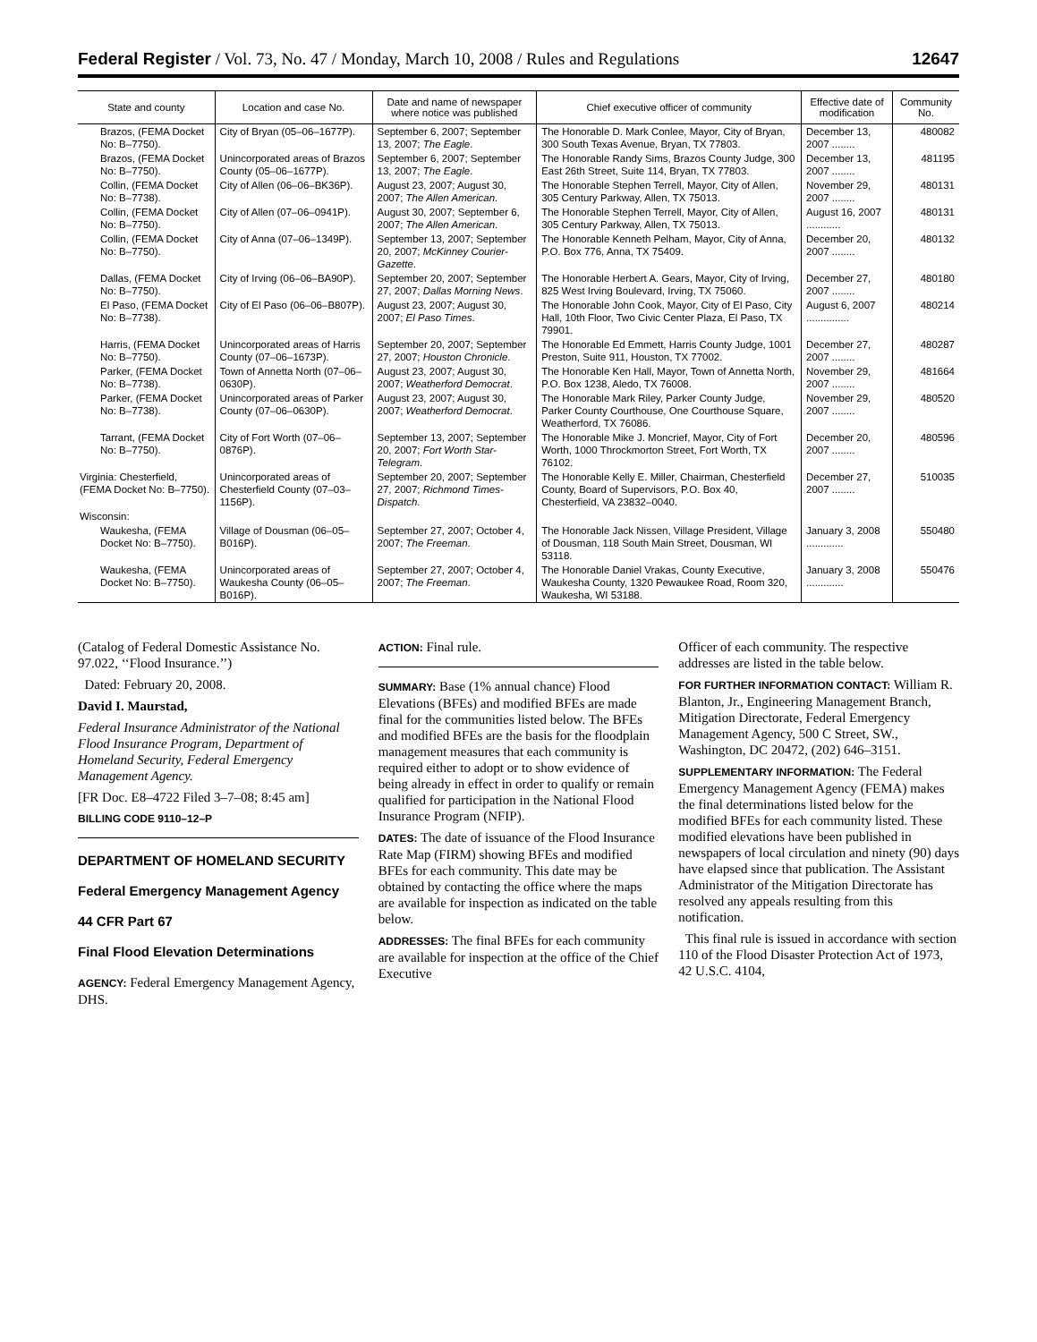Federal Register / Vol. 73, No. 47 / Monday, March 10, 2008 / Rules and Regulations 12647
| State and county | Location and case No. | Date and name of newspaper where notice was published | Chief executive officer of community | Effective date of modification | Community No. |
| --- | --- | --- | --- | --- | --- |
| Brazos, (FEMA Docket No: B–7750). | City of Bryan (05–06–1677P). | September 6, 2007; September 13, 2007; The Eagle . | The Honorable D. Mark Conlee, Mayor, City of Bryan, 300 South Texas Avenue, Bryan, TX 77803. | December 13, 2007 ........ | 480082 |
| Brazos, (FEMA Docket No: B–7750). | Unincorporated areas of Brazos County (05–06–1677P). | September 6, 2007; September 13, 2007; The Eagle . | The Honorable Randy Sims, Brazos County Judge, 300 East 26th Street, Suite 114, Bryan, TX 77803. | December 13, 2007 ........ | 481195 |
| Collin, (FEMA Docket No: B–7738). | City of Allen (06–06–BK36P). | August 23, 2007; August 30, 2007; The Allen American . | The Honorable Stephen Terrell, Mayor, City of Allen, 305 Century Parkway, Allen, TX 75013. | November 29, 2007 ........ | 480131 |
| Collin, (FEMA Docket No: B–7750). | City of Allen (07–06–0941P). | August 30, 2007; September 6, 2007; The Allen American . | The Honorable Stephen Terrell, Mayor, City of Allen, 305 Century Parkway, Allen, TX 75013. | August 16, 2007 ............ | 480131 |
| Collin, (FEMA Docket No: B–7750). | City of Anna (07–06–1349P). | September 13, 2007; September 20, 2007; McKinney Courier-Gazette . | The Honorable Kenneth Pelham, Mayor, City of Anna, P.O. Box 776, Anna, TX 75409. | December 20, 2007 ........ | 480132 |
| Dallas, (FEMA Docket No: B–7750). | City of Irving (06–06–BA90P). | September 20, 2007; September 27, 2007; Dallas Morning News . | The Honorable Herbert A. Gears, Mayor, City of Irving, 825 West Irving Boulevard, Irving, TX 75060. | December 27, 2007 ........ | 480180 |
| El Paso, (FEMA Docket No: B–7738). | City of El Paso (06–06–B807P). | August 23, 2007; August 30, 2007; El Paso Times . | The Honorable John Cook, Mayor, City of El Paso, City Hall, 10th Floor, Two Civic Center Plaza, El Paso, TX 79901. | August 6, 2007 ............... | 480214 |
| Harris, (FEMA Docket No: B–7750). | Unincorporated areas of Harris County (07–06–1673P). | September 20, 2007; September 27, 2007; Houston Chronicle . | The Honorable Ed Emmett, Harris County Judge, 1001 Preston, Suite 911, Houston, TX 77002. | December 27, 2007 ........ | 480287 |
| Parker, (FEMA Docket No: B–7738). | Town of Annetta North (07–06–0630P). | August 23, 2007; August 30, 2007; Weatherford Democrat . | The Honorable Ken Hall, Mayor, Town of Annetta North, P.O. Box 1238, Aledo, TX 76008. | November 29, 2007 ........ | 481664 |
| Parker, (FEMA Docket No: B–7738). | Unincorporated areas of Parker County (07–06–0630P). | August 23, 2007; August 30, 2007; Weatherford Democrat . | The Honorable Mark Riley, Parker County Judge, Parker County Courthouse, One Courthouse Square, Weatherford, TX 76086. | November 29, 2007 ........ | 480520 |
| Tarrant, (FEMA Docket No: B–7750). | City of Fort Worth (07–06–0876P). | September 13, 2007; September 20, 2007; Fort Worth Star-Telegram . | The Honorable Mike J. Moncrief, Mayor, City of Fort Worth, 1000 Throckmorton Street, Fort Worth, TX 76102. | December 20, 2007 ........ | 480596 |
| Virginia: Chesterfield, (FEMA Docket No: B–7750). | Unincorporated areas of Chesterfield County (07–03–1156P). | September 20, 2007; September 27, 2007; Richmond Times-Dispatch . | The Honorable Kelly E. Miller, Chairman, Chesterfield County, Board of Supervisors, P.O. Box 40, Chesterfield, VA 23832–0040. | December 27, 2007 ........ | 510035 |
| Wisconsin: | | | | | |
| Waukesha, (FEMA Docket No: B–7750). | Village of Dousman (06–05–B016P). | September 27, 2007; October 4, 2007; The Freeman . | The Honorable Jack Nissen, Village President, Village of Dousman, 118 South Main Street, Dousman, WI 53118. | January 3, 2008 ............. | 550480 |
| Waukesha, (FEMA Docket No: B–7750). | Unincorporated areas of Waukesha County (06–05–B016P). | September 27, 2007; October 4, 2007; The Freeman . | The Honorable Daniel Vrakas, County Executive, Waukesha County, 1320 Pewaukee Road, Room 320, Waukesha, WI 53188. | January 3, 2008 ............. | 550476 |
(Catalog of Federal Domestic Assistance No. 97.022, ‘‘Flood Insurance.’’)
Dated: February 20, 2008.
David I. Maurstad,
Federal Insurance Administrator of the National Flood Insurance Program, Department of Homeland Security, Federal Emergency Management Agency.
[FR Doc. E8–4722 Filed 3–7–08; 8:45 am]
BILLING CODE 9110–12–P
DEPARTMENT OF HOMELAND SECURITY
Federal Emergency Management Agency
44 CFR Part 67
Final Flood Elevation Determinations
AGENCY: Federal Emergency Management Agency, DHS.
ACTION: Final rule.
SUMMARY: Base (1% annual chance) Flood Elevations (BFEs) and modified BFEs are made final for the communities listed below. The BFEs and modified BFEs are the basis for the floodplain management measures that each community is required either to adopt or to show evidence of being already in effect in order to qualify or remain qualified for participation in the National Flood Insurance Program (NFIP).
DATES: The date of issuance of the Flood Insurance Rate Map (FIRM) showing BFEs and modified BFEs for each community. This date may be obtained by contacting the office where the maps are available for inspection as indicated on the table below.
ADDRESSES: The final BFEs for each community are available for inspection at the office of the Chief Executive
Officer of each community. The respective addresses are listed in the table below.
FOR FURTHER INFORMATION CONTACT: William R. Blanton, Jr., Engineering Management Branch, Mitigation Directorate, Federal Emergency Management Agency, 500 C Street, SW., Washington, DC 20472, (202) 646–3151.
SUPPLEMENTARY INFORMATION: The Federal Emergency Management Agency (FEMA) makes the final determinations listed below for the modified BFEs for each community listed. These modified elevations have been published in newspapers of local circulation and ninety (90) days have elapsed since that publication. The Assistant Administrator of the Mitigation Directorate has resolved any appeals resulting from this notification.
This final rule is issued in accordance with section 110 of the Flood Disaster Protection Act of 1973, 42 U.S.C. 4104,